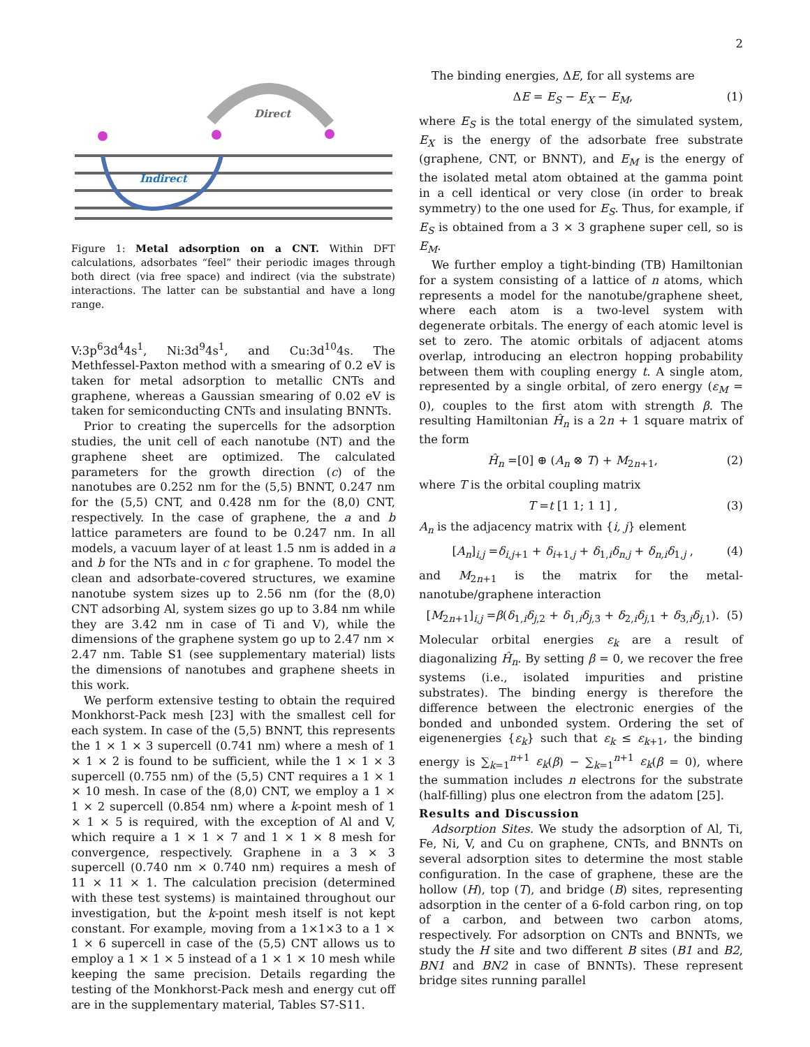2
Direct
Indirect
Figure 1: Metal adsorption on a CNT. Within DFT calculations, adsorbates “feel” their periodic images through both direct (via free space) and indirect (via the substrate) interactions. The latter can be substantial and have a long range.
V:3p<sup>6</sup>3d<sup>4</sup>4s<sup>1</sup>, Ni:3d<sup>9</sup>4s<sup>1</sup>, and Cu:3d<sup>10</sup>4s. The Methfessel-Paxton method with a smearing of 0.2 eV is taken for metal adsorption to metallic CNTs and graphene, whereas a Gaussian smearing of 0.02 eV is taken for semiconducting CNTs and insulating BNNTs.
Prior to creating the supercells for the adsorption studies, the unit cell of each nanotube (NT) and the graphene sheet are optimized. The calculated parameters for the growth direction (c) of the nanotubes are 0.252 nm for the (5,5) BNNT, 0.247 nm for the (5,5) CNT, and 0.428 nm for the (8,0) CNT, respectively. In the case of graphene, the a and b lattice parameters are found to be 0.247 nm. In all models, a vacuum layer of at least 1.5 nm is added in a and b for the NTs and in c for graphene. To model the clean and adsorbate-covered structures, we examine nanotube system sizes up to 2.56 nm (for the (8,0) CNT adsorbing Al, system sizes go up to 3.84 nm while they are 3.42 nm in case of Ti and V), while the dimensions of the graphene system go up to 2.47 nm × 2.47 nm. Table S1 (see supplementary material) lists the dimensions of nanotubes and graphene sheets in this work.
We perform extensive testing to obtain the required Monkhorst-Pack mesh [23] with the smallest cell for each system. In case of the (5,5) BNNT, this represents the 1 × 1 × 3 supercell (0.741 nm) where a mesh of 1 × 1 × 2 is found to be sufficient, while the 1 × 1 × 3 supercell (0.755 nm) of the (5,5) CNT requires a 1 × 1 × 10 mesh. In case of the (8,0) CNT, we employ a 1 × 1 × 2 supercell (0.854 nm) where a k-point mesh of 1 × 1 × 5 is required, with the exception of Al and V, which require a 1 × 1 × 7 and 1 × 1 × 8 mesh for convergence, respectively. Graphene in a 3 × 3 supercell (0.740 nm × 0.740 nm) requires a mesh of 11 × 11 × 1. The calculation precision (determined with these test systems) is maintained throughout our investigation, but the k-point mesh itself is not kept constant. For example, moving from a 1×1×3 to a 1 × 1 × 6 supercell in case of the (5,5) CNT allows us to employ a 1 × 1 × 5 instead of a 1 × 1 × 10 mesh while keeping the same precision. Details regarding the testing of the Monkhorst-Pack mesh and energy cut off are in the supplementary material, Tables S7-S11.
The binding energies, ΔE, for all systems are
ΔE = E<sub>S</sub> − E<sub>X</sub> − E<sub>M</sub>, (1)
where E<sub>S</sub> is the total energy of the simulated system, E<sub>X</sub> is the energy of the adsorbate free substrate (graphene, CNT, or BNNT), and E<sub>M</sub> is the energy of the isolated metal atom obtained at the gamma point in a cell identical or very close (in order to break symmetry) to the one used for E<sub>S</sub>. Thus, for example, if E<sub>S</sub> is obtained from a 3 × 3 graphene super cell, so is E<sub>M</sub>.
We further employ a tight-binding (TB) Hamiltonian for a system consisting of a lattice of n atoms, which represents a model for the nanotube/graphene sheet, where each atom is a two-level system with degenerate orbitals. The energy of each atomic level is set to zero. The atomic orbitals of adjacent atoms overlap, introducing an electron hopping probability between them with coupling energy t. A single atom, represented by a single orbital, of zero energy (ε<sub>M</sub> = 0), couples to the first atom with strength β. The resulting Hamiltonian Ĥ<sub>n</sub> is a 2n + 1 square matrix of the form
Ĥ<sub>n</sub> =[0] ⊕ (A<sub>n</sub> ⊗ T) + M<sub>2n+1</sub>, (2)
where T is the orbital coupling matrix
T =t [1 1; 1 1] , (3)
A<sub>n</sub> is the adjacency matrix with {i, j} element
[A<sub>n</sub>]<sub>i,j</sub> =δ<sub>i,j+1</sub> + δ<sub>i+1,j</sub> + δ<sub>1,i</sub>δ<sub>n,j</sub> + δ<sub>n,i</sub>δ<sub>1,j</sub> , (4)
and M<sub>2n+1</sub> is the matrix for the metal-nanotube/graphene interaction
[M<sub>2n+1</sub>]<sub>i,j</sub> =β(δ<sub>1,i</sub>δ<sub>j,2</sub> + δ<sub>1,i</sub>δ<sub>j,3</sub> + δ<sub>2,i</sub>δ<sub>j,1</sub> + δ<sub>3,i</sub>δ<sub>j,1</sub>). (5)
Molecular orbital energies ε<sub>k</sub> are a result of diagonalizing Ĥ<sub>n</sub>. By setting β = 0, we recover the free systems (i.e., isolated impurities and pristine substrates). The binding energy is therefore the difference between the electronic energies of the bonded and unbonded system. Ordering the set of eigenenergies {ε<sub>k</sub>} such that ε<sub>k</sub> ≤ ε<sub>k+1</sub>, the binding energy is ∑<sub>k=1</sub><sup>n+1</sup> ε<sub>k</sub>(β) − ∑<sub>k=1</sub><sup>n+1</sup> ε<sub>k</sub>(β = 0), where the summation includes n electrons for the substrate (half-filling) plus one electron from the adatom [25].
Results and Discussion
Adsorption Sites. We study the adsorption of Al, Ti, Fe, Ni, V, and Cu on graphene, CNTs, and BNNTs on several adsorption sites to determine the most stable configuration. In the case of graphene, these are the hollow (H), top (T), and bridge (B) sites, representing adsorption in the center of a 6-fold carbon ring, on top of a carbon, and between two carbon atoms, respectively. For adsorption on CNTs and BNNTs, we study the H site and two different B sites (B1 and B2, BN1 and BN2 in case of BNNTs). These represent bridge sites running parallel